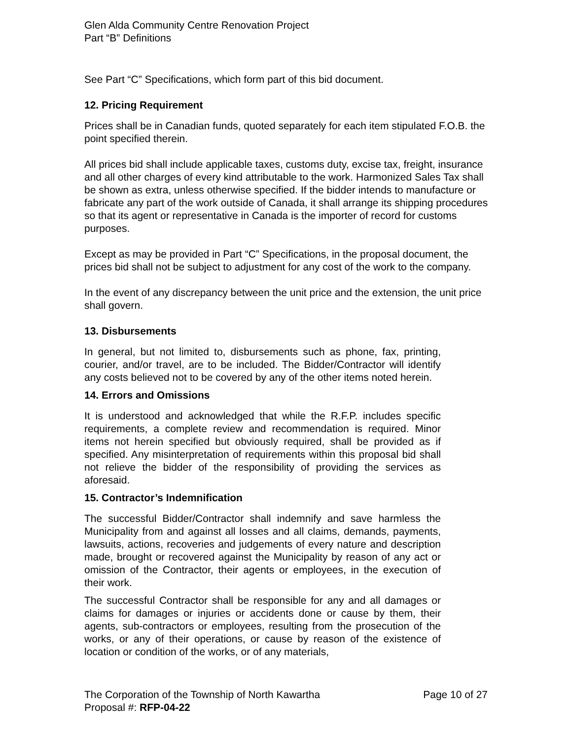Glen Alda Community Centre Renovation Project
Part “B” Definitions
See Part “C” Specifications, which form part of this bid document.
12. Pricing Requirement
Prices shall be in Canadian funds, quoted separately for each item stipulated F.O.B. the point specified therein.
All prices bid shall include applicable taxes, customs duty, excise tax, freight, insurance and all other charges of every kind attributable to the work. Harmonized Sales Tax shall be shown as extra, unless otherwise specified. If the bidder intends to manufacture or fabricate any part of the work outside of Canada, it shall arrange its shipping procedures so that its agent or representative in Canada is the importer of record for customs purposes.
Except as may be provided in Part “C” Specifications, in the proposal document, the prices bid shall not be subject to adjustment for any cost of the work to the company.
In the event of any discrepancy between the unit price and the extension, the unit price shall govern.
13. Disbursements
In general, but not limited to, disbursements such as phone, fax, printing, courier, and/or travel, are to be included. The Bidder/Contractor will identify any costs believed not to be covered by any of the other items noted herein.
14. Errors and Omissions
It is understood and acknowledged that while the R.F.P. includes specific requirements, a complete review and recommendation is required. Minor items not herein specified but obviously required, shall be provided as if specified. Any misinterpretation of requirements within this proposal bid shall not relieve the bidder of the responsibility of providing the services as aforesaid.
15. Contractor’s Indemnification
The successful Bidder/Contractor shall indemnify and save harmless the Municipality from and against all losses and all claims, demands, payments, lawsuits, actions, recoveries and judgements of every nature and description made, brought or recovered against the Municipality by reason of any act or omission of the Contractor, their agents or employees, in the execution of their work.
The successful Contractor shall be responsible for any and all damages or claims for damages or injuries or accidents done or cause by them, their agents, sub-contractors or employees, resulting from the prosecution of the works, or any of their operations, or cause by reason of the existence of location or condition of the works, or of any materials,
The Corporation of the Township of North Kawartha Page 10 of 27
Proposal #: RFP-04-22